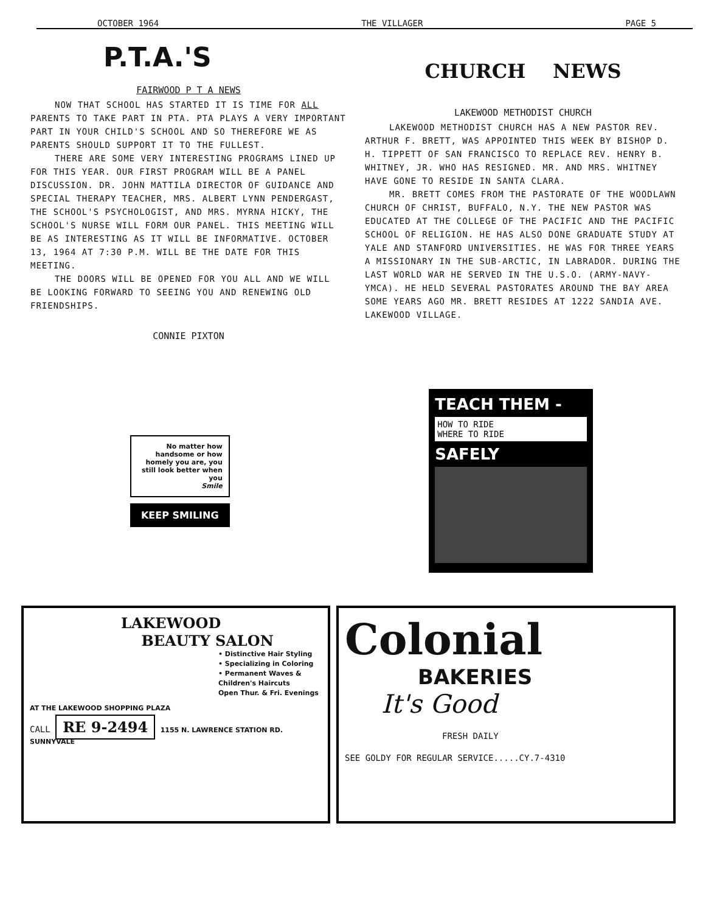OCTOBER 1964 THE VILLAGER PAGE 5
P.T.A.'S
FAIRWOOD P T A NEWS
NOW THAT SCHOOL HAS STARTED IT IS TIME FOR ALL PARENTS TO TAKE PART IN PTA. PTA PLAYS A VERY IMPORTANT PART IN YOUR CHILD'S SCHOOL AND SO THEREFORE WE AS PARENTS SHOULD SUPPORT IT TO THE FULLEST.
THERE ARE SOME VERY INTERESTING PROGRAMS LINED UP FOR THIS YEAR. OUR FIRST PROGRAM WILL BE A PANEL DISCUSSION. DR. JOHN MATTILA DIRECTOR OF GUIDANCE AND SPECIAL THERAPY TEACHER, MRS. ALBERT LYNN PENDERGAST, THE SCHOOL'S PSYCHOLOGIST, AND MRS. MYRNA HICKY, THE SCHOOL'S NURSE WILL FORM OUR PANEL. THIS MEETING WILL BE AS INTERESTING AS IT WILL BE INFORMATIVE. OCTOBER 13, 1964 AT 7:30 P.M. WILL BE THE DATE FOR THIS MEETING.
THE DOORS WILL BE OPENED FOR YOU ALL AND WE WILL BE LOOKING FORWARD TO SEEING YOU AND RENEWING OLD FRIENDSHIPS.
CONNIE PIXTON
CHURCH NEWS
LAKEWOOD METHODIST CHURCH
LAKEWOOD METHODIST CHURCH HAS A NEW PASTOR REV. ARTHUR F. BRETT, WAS APPOINTED THIS WEEK BY BISHOP D. H. TIPPETT OF SAN FRANCISCO TO REPLACE REV. HENRY B. WHITNEY, JR. WHO HAS RESIGNED. MR. AND MRS. WHITNEY HAVE GONE TO RESIDE IN SANTA CLARA.
MR. BRETT COMES FROM THE PASTORATE OF THE WOODLAWN CHURCH OF CHRIST, BUFFALO, N.Y. THE NEW PASTOR WAS EDUCATED AT THE COLLEGE OF THE PACIFIC AND THE PACIFIC SCHOOL OF RELIGION. HE HAS ALSO DONE GRADUATE STUDY AT YALE AND STANFORD UNIVERSITIES. HE WAS FOR THREE YEARS A MISSIONARY IN THE SUB-ARCTIC, IN LABRADOR. DURING THE LAST WORLD WAR HE SERVED IN THE U.S.O. (ARMY-NAVY-YMCA). HE HELD SEVERAL PASTORATES AROUND THE BAY AREA SOME YEARS AGO MR. BRETT RESIDES AT 1222 SANDIA AVE. LAKEWOOD VILLAGE.
No matter how handsome or how homely you are, you still look better when you
Smile
KEEP SMILING
TEACH THEM -
HOW TO RIDE
WHERE TO RIDE
SAFELY
LAKEWOOD
BEAUTY SALON
• Distinctive Hair Styling
• Specializing in Coloring
• Permanent Waves & Children's Haircuts
Open Thur. & Fri. Evenings
AT THE LAKEWOOD SHOPPING PLAZA
CALL RE 9-2494 1155 N. LAWRENCE STATION RD. SUNNYVALE
Colonial
BAKERIES
It's Good
FRESH DAILY
SEE GOLDY FOR REGULAR SERVICE.....CY.7-4310